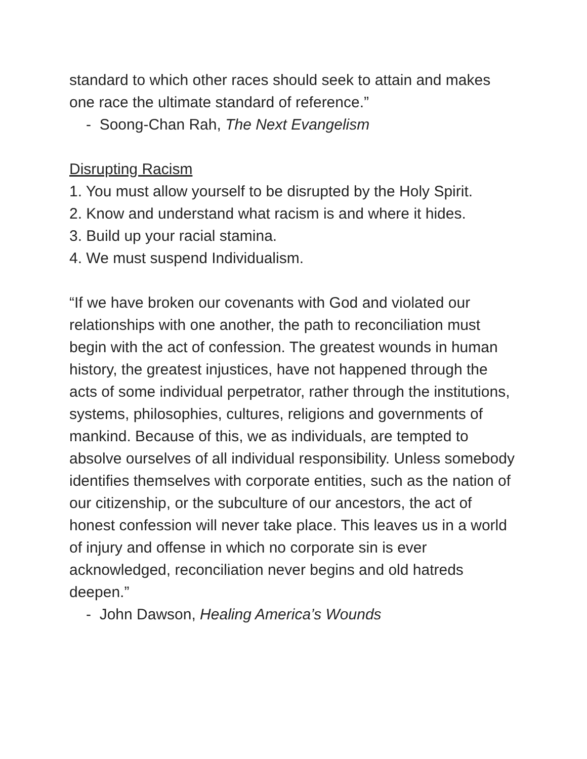standard to which other races should seek to attain and makes one race the ultimate standard of reference.”
- Soong-Chan Rah, The Next Evangelism
Disrupting Racism
1. You must allow yourself to be disrupted by the Holy Spirit.
2. Know and understand what racism is and where it hides.
3. Build up your racial stamina.
4. We must suspend Individualism.
“If we have broken our covenants with God and violated our relationships with one another, the path to reconciliation must begin with the act of confession. The greatest wounds in human history, the greatest injustices, have not happened through the acts of some individual perpetrator, rather through the institutions, systems, philosophies, cultures, religions and governments of mankind. Because of this, we as individuals, are tempted to absolve ourselves of all individual responsibility. Unless somebody identifies themselves with corporate entities, such as the nation of our citizenship, or the subculture of our ancestors, the act of honest confession will never take place. This leaves us in a world of injury and offense in which no corporate sin is ever acknowledged, reconciliation never begins and old hatreds deepen.”
- John Dawson, Healing America’s Wounds